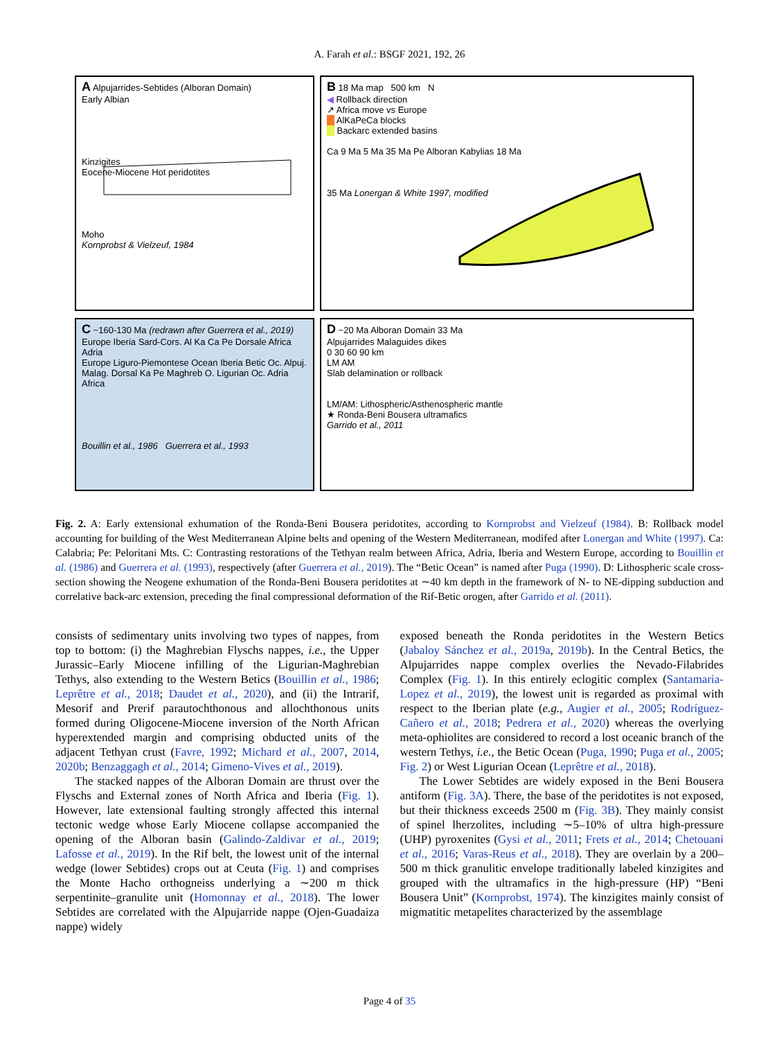A. Farah et al.: BSGF 2021, 192, 26
A Alpujarrides-Sebtides (Alboran Domain)
Early Albian
Kinzigites
Eocene-Miocene Hot peridotites
Moho
Kornprobst & Vielzeuf, 1984
B 18 Ma map 500 km N
◀ Rollback direction
↗ Africa move vs Europe
AlKaPeCa blocks
Backarc extended basins
Ca 9 Ma 5 Ma 35 Ma Pe Alboran Kabylias 18 Ma
35 Ma Lonergan & White 1997, modified
C ~160-130 Ma (redrawn after Guerrera et al., 2019)
Europe Iberia Sard-Cors. Al Ka Ca Pe Dorsale Africa Adria
Europe Liguro-Piemontese Ocean Iberia Betic Oc. Alpuj. Malag. Dorsal Ka Pe Maghreb O. Ligurian Oc. Adria Africa
Bouillin et al., 1986 Guerrera et al., 1993
D ~20 Ma Alboran Domain 33 Ma
Alpujarrides Malaguides dikes
0 30 60 90 km
LM AM
Slab delamination or rollback
LM/AM: Lithospheric/Asthenospheric mantle
★ Ronda-Beni Bousera ultramafics
Garrido et al., 2011
Fig. 2. A: Early extensional exhumation of the Ronda-Beni Bousera peridotites, according to Kornprobst and Vielzeuf (1984). B: Rollback model accounting for building of the West Mediterranean Alpine belts and opening of the Western Mediterranean, modifed after Lonergan and White (1997). Ca: Calabria; Pe: Peloritani Mts. C: Contrasting restorations of the Tethyan realm between Africa, Adria, Iberia and Western Europe, according to Bouillin et al. (1986) and Guerrera et al. (1993), respectively (after Guerrera et al., 2019). The “Betic Ocean” is named after Puga (1990). D: Lithospheric scale cross-section showing the Neogene exhumation of the Ronda-Beni Bousera peridotites at ∼40 km depth in the framework of N- to NE-dipping subduction and correlative back-arc extension, preceding the final compressional deformation of the Rif-Betic orogen, after Garrido et al. (2011).
consists of sedimentary units involving two types of nappes, from top to bottom: (i) the Maghrebian Flyschs nappes, i.e., the Upper Jurassic–Early Miocene infilling of the Ligurian-Maghrebian Tethys, also extending to the Western Betics (Bouillin et al., 1986; Leprêtre et al., 2018; Daudet et al., 2020), and (ii) the Intrarif, Mesorif and Prerif parautochthonous and allochthonous units formed during Oligocene-Miocene inversion of the North African hyperextended margin and comprising obducted units of the adjacent Tethyan crust (Favre, 1992; Michard et al., 2007, 2014, 2020b; Benzaggagh et al., 2014; Gimeno-Vives et al., 2019).
The stacked nappes of the Alboran Domain are thrust over the Flyschs and External zones of North Africa and Iberia (Fig. 1). However, late extensional faulting strongly affected this internal tectonic wedge whose Early Miocene collapse accompanied the opening of the Alboran basin (Galindo-Zaldivar et al., 2019; Lafosse et al., 2019). In the Rif belt, the lowest unit of the internal wedge (lower Sebtides) crops out at Ceuta (Fig. 1) and comprises the Monte Hacho orthogneiss underlying a ∼200 m thick serpentinite–granulite unit (Homonnay et al., 2018). The lower Sebtides are correlated with the Alpujarride nappe (Ojen-Guadaiza nappe) widely
exposed beneath the Ronda peridotites in the Western Betics (Jabaloy Sánchez et al., 2019a, 2019b). In the Central Betics, the Alpujarrides nappe complex overlies the Nevado-Filabrides Complex (Fig. 1). In this entirely eclogitic complex (Santamaria-Lopez et al., 2019), the lowest unit is regarded as proximal with respect to the Iberian plate (e.g., Augier et al., 2005; Rodríguez-Cañero et al., 2018; Pedrera et al., 2020) whereas the overlying meta-ophiolites are considered to record a lost oceanic branch of the western Tethys, i.e., the Betic Ocean (Puga, 1990; Puga et al., 2005; Fig. 2) or West Ligurian Ocean (Leprêtre et al., 2018).
The Lower Sebtides are widely exposed in the Beni Bousera antiform (Fig. 3A). There, the base of the peridotites is not exposed, but their thickness exceeds 2500 m (Fig. 3B). They mainly consist of spinel lherzolites, including ∼5–10% of ultra high-pressure (UHP) pyroxenites (Gysi et al., 2011; Frets et al., 2014; Chetouani et al., 2016; Varas-Reus et al., 2018). They are overlain by a 200–500 m thick granulitic envelope traditionally labeled kinzigites and grouped with the ultramafics in the high-pressure (HP) “Beni Bousera Unit” (Kornprobst, 1974). The kinzigites mainly consist of migmatitic metapelites characterized by the assemblage
Page 4 of 35